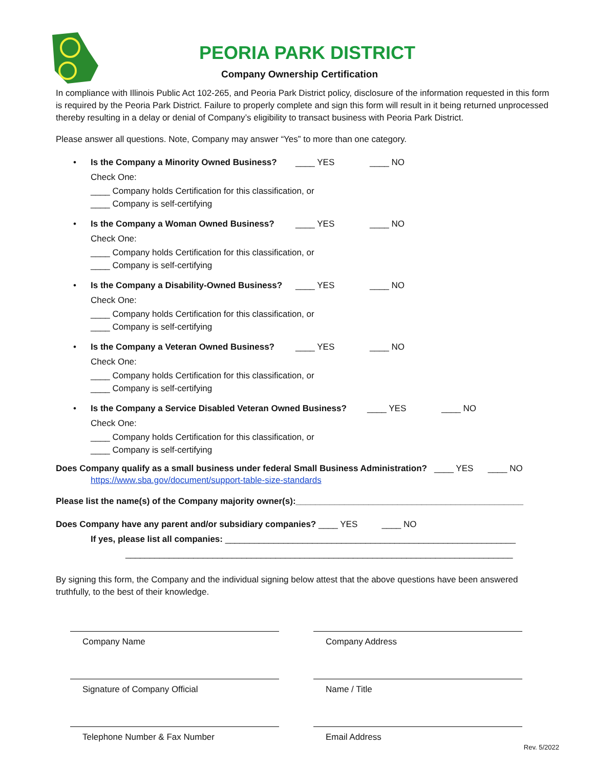PEORIA PARK DISTRICT
Company Ownership Certification
In compliance with Illinois Public Act 102-265, and Peoria Park District policy, disclosure of the information requested in this form is required by the Peoria Park District. Failure to properly complete and sign this form will result in it being returned unprocessed thereby resulting in a delay or denial of Company’s eligibility to transact business with Peoria Park District.
Please answer all questions. Note, Company may answer “Yes” to more than one category.
•
Is the Company a Minority Owned Business? ____ YES ____ NO
Check One:
____ Company holds Certification for this classification, or
____ Company is self-certifying
•
Is the Company a Woman Owned Business? ____ YES ____ NO
Check One:
____ Company holds Certification for this classification, or
____ Company is self-certifying
•
Is the Company a Disability-Owned Business? ____ YES ____ NO
Check One:
____ Company holds Certification for this classification, or
____ Company is self-certifying
•
Is the Company a Veteran Owned Business? ____ YES ____ NO
Check One:
____ Company holds Certification for this classification, or
____ Company is self-certifying
•
Is the Company a Service Disabled Veteran Owned Business? ____ YES ____ NO
Check One:
____ Company holds Certification for this classification, or
____ Company is self-certifying
Does Company qualify as a small business under federal Small Business Administration? ____ YES ____ NO
https://www.sba.gov/document/support-table-size-standards
Please list the name(s) of the Company majority owner(s):_______________________________________________
Does Company have any parent and/or subsidiary companies? ____ YES ____ NO
If yes, please list all companies: ____________________________________________________________
________________________________________________________________________________
By signing this form, the Company and the individual signing below attest that the above questions have been answered truthfully, to the best of their knowledge.
Company Name Company Address
Signature of Company Official Name / Title
Telephone Number & Fax Number Email Address
Rev. 5/2022